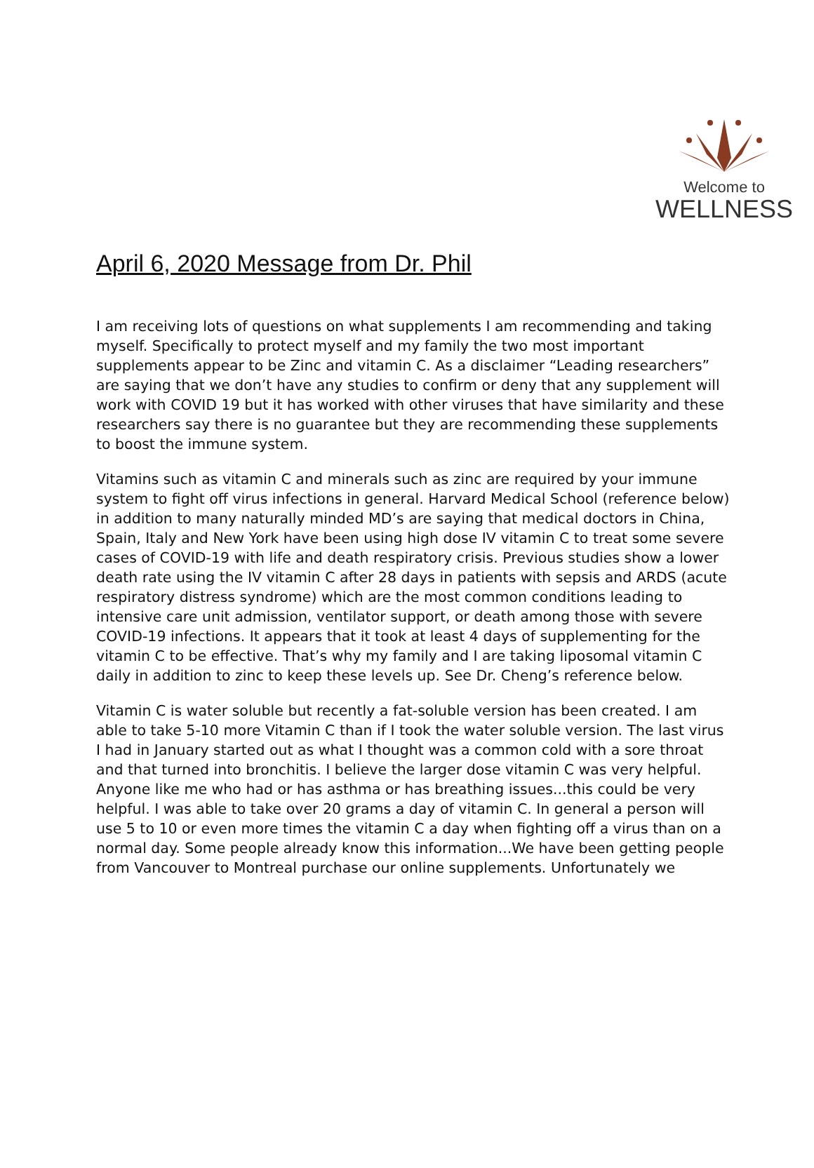Welcome to
WELLNESS
April 6, 2020 Message from Dr. Phil
I am receiving lots of questions on what supplements I am recommending and taking myself. Specifically to protect myself and my family the two most important supplements appear to be Zinc and vitamin C. As a disclaimer “Leading researchers” are saying that we don’t have any studies to confirm or deny that any supplement will work with COVID 19 but it has worked with other viruses that have similarity and these researchers say there is no guarantee but they are recommending these supplements to boost the immune system.
Vitamins such as vitamin C and minerals such as zinc are required by your immune system to fight off virus infections in general. Harvard Medical School (reference below) in addition to many naturally minded MD’s are saying that medical doctors in China, Spain, Italy and New York have been using high dose IV vitamin C to treat some severe cases of COVID-19 with life and death respiratory crisis. Previous studies show a lower death rate using the IV vitamin C after 28 days in patients with sepsis and ARDS (acute respiratory distress syndrome) which are the most common conditions leading to intensive care unit admission, ventilator support, or death among those with severe COVID-19 infections. It appears that it took at least 4 days of supplementing for the vitamin C to be effective. That’s why my family and I are taking liposomal vitamin C daily in addition to zinc to keep these levels up. See Dr. Cheng’s reference below.
Vitamin C is water soluble but recently a fat-soluble version has been created. I am able to take 5-10 more Vitamin C than if I took the water soluble version. The last virus I had in January started out as what I thought was a common cold with a sore throat and that turned into bronchitis. I believe the larger dose vitamin C was very helpful. Anyone like me who had or has asthma or has breathing issues...this could be very helpful. I was able to take over 20 grams a day of vitamin C. In general a person will use 5 to 10 or even more times the vitamin C a day when fighting off a virus than on a normal day. Some people already know this information...We have been getting people from Vancouver to Montreal purchase our online supplements. Unfortunately we